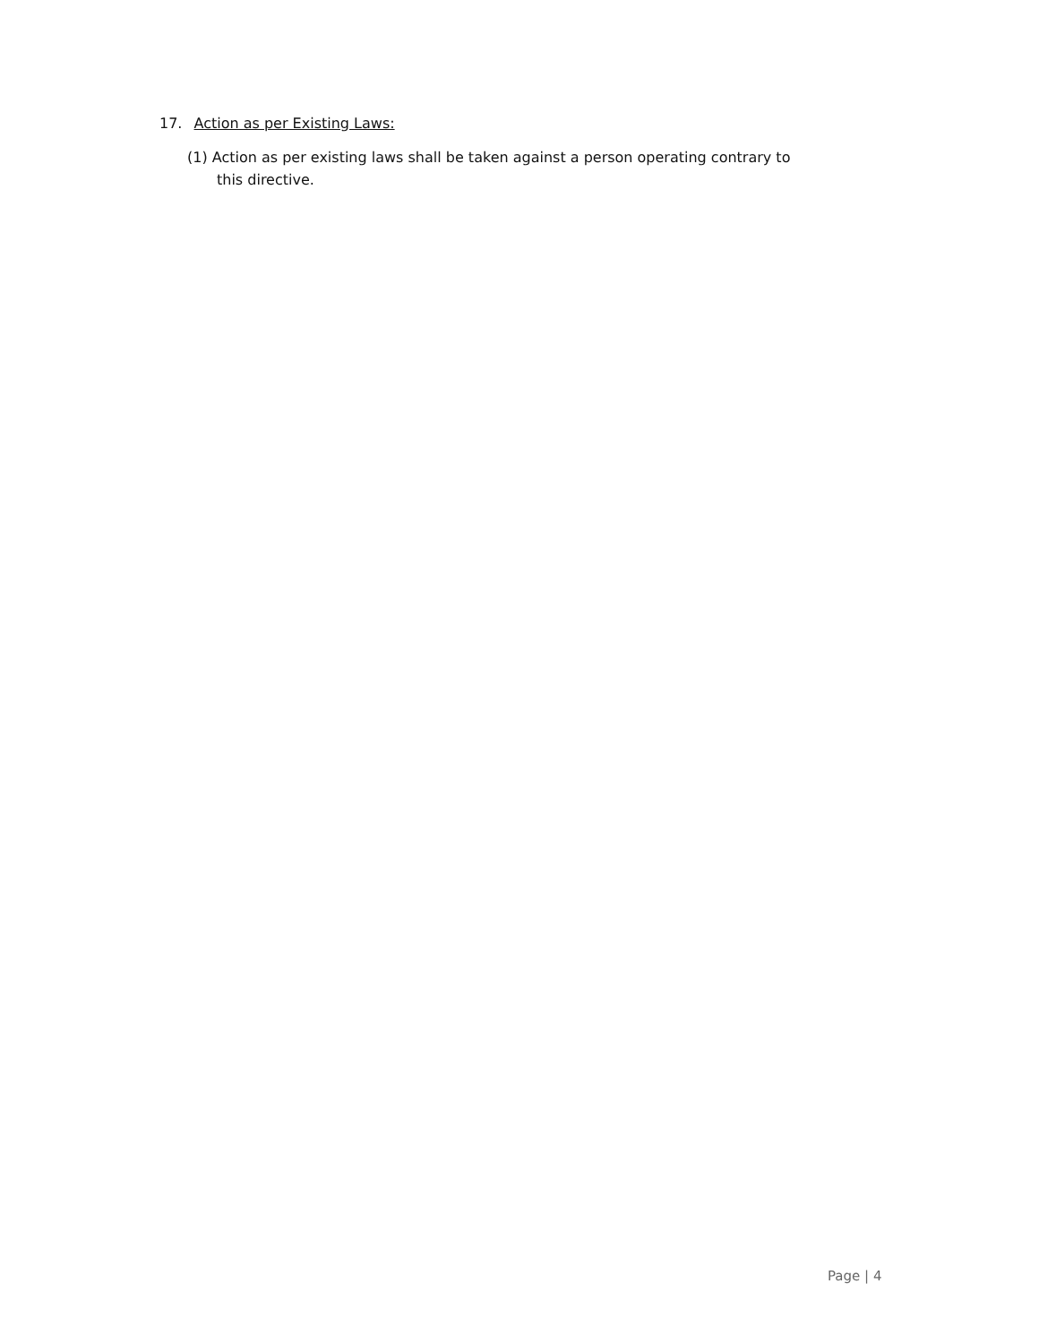17. Action as per Existing Laws:
(1) Action as per existing laws shall be taken against a person operating contrary to this directive.
Page | 4